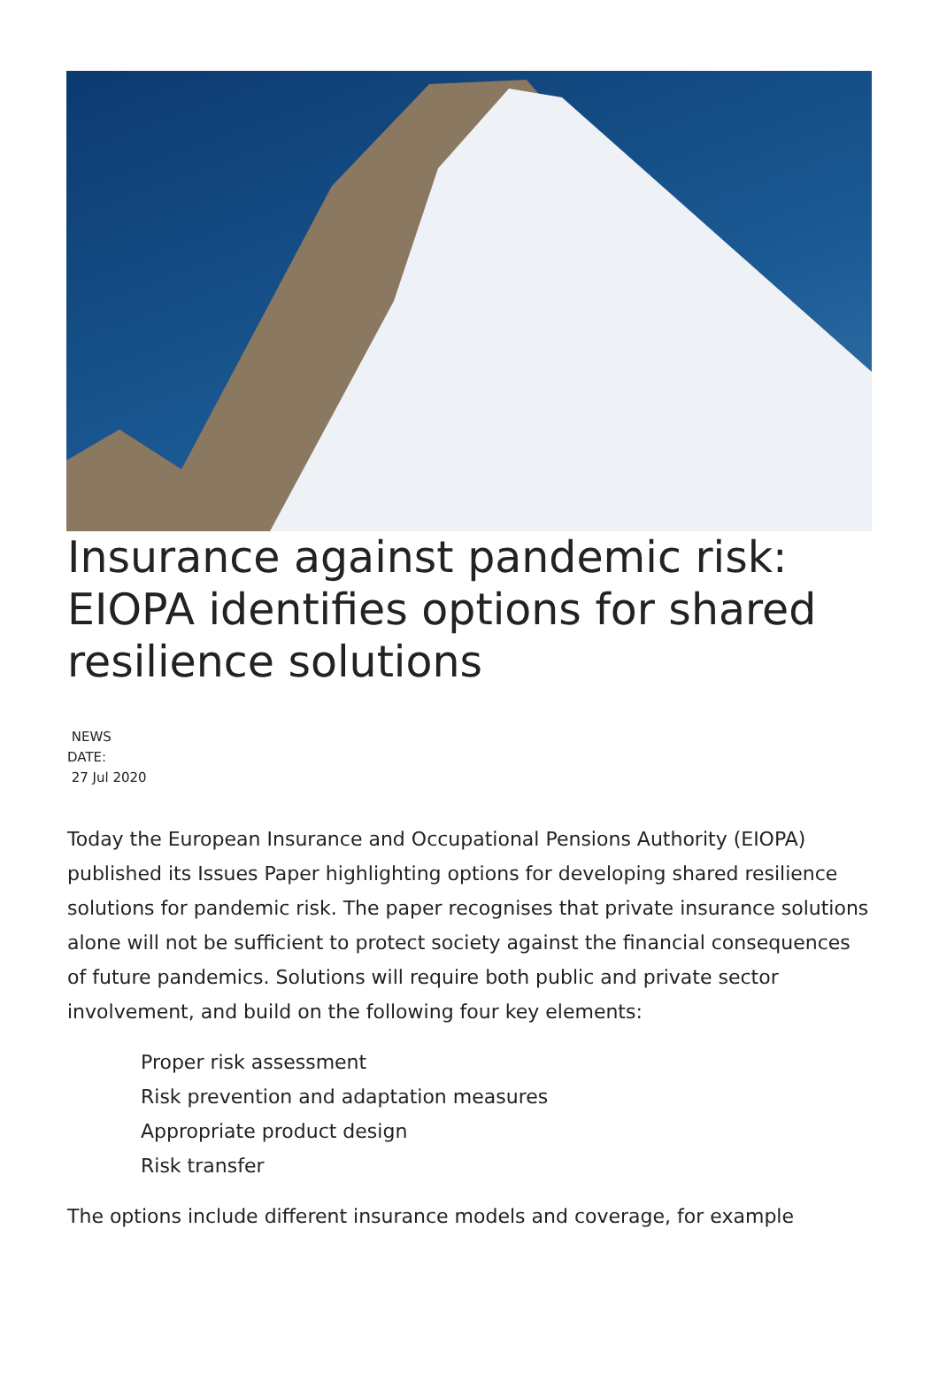Insurance against pandemic risk: EIOPA identifies options for shared resilience solutions
NEWS
DATE:
27 Jul 2020
Today the European Insurance and Occupational Pensions Authority (EIOPA) published its Issues Paper highlighting options for developing shared resilience solutions for pandemic risk. The paper recognises that private insurance solutions alone will not be sufficient to protect society against the financial consequences of future pandemics. Solutions will require both public and private sector involvement, and build on the following four key elements:
Proper risk assessment
Risk prevention and adaptation measures
Appropriate product design
Risk transfer
The options include different insurance models and coverage, for example